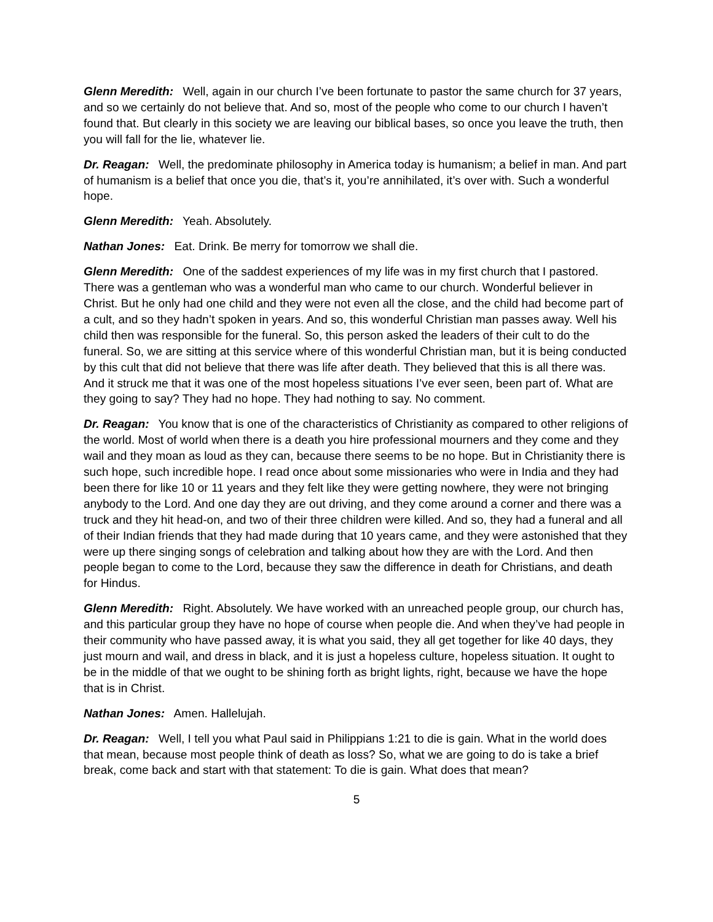Glenn Meredith: Well, again in our church I’ve been fortunate to pastor the same church for 37 years, and so we certainly do not believe that. And so, most of the people who come to our church I haven’t found that. But clearly in this society we are leaving our biblical bases, so once you leave the truth, then you will fall for the lie, whatever lie.
Dr. Reagan: Well, the predominate philosophy in America today is humanism; a belief in man. And part of humanism is a belief that once you die, that’s it, you’re annihilated, it’s over with. Such a wonderful hope.
Glenn Meredith: Yeah. Absolutely.
Nathan Jones: Eat. Drink. Be merry for tomorrow we shall die.
Glenn Meredith: One of the saddest experiences of my life was in my first church that I pastored. There was a gentleman who was a wonderful man who came to our church. Wonderful believer in Christ. But he only had one child and they were not even all the close, and the child had become part of a cult, and so they hadn’t spoken in years. And so, this wonderful Christian man passes away. Well his child then was responsible for the funeral. So, this person asked the leaders of their cult to do the funeral. So, we are sitting at this service where of this wonderful Christian man, but it is being conducted by this cult that did not believe that there was life after death. They believed that this is all there was. And it struck me that it was one of the most hopeless situations I’ve ever seen, been part of. What are they going to say? They had no hope. They had nothing to say. No comment.
Dr. Reagan: You know that is one of the characteristics of Christianity as compared to other religions of the world. Most of world when there is a death you hire professional mourners and they come and they wail and they moan as loud as they can, because there seems to be no hope. But in Christianity there is such hope, such incredible hope. I read once about some missionaries who were in India and they had been there for like 10 or 11 years and they felt like they were getting nowhere, they were not bringing anybody to the Lord. And one day they are out driving, and they come around a corner and there was a truck and they hit head-on, and two of their three children were killed. And so, they had a funeral and all of their Indian friends that they had made during that 10 years came, and they were astonished that they were up there singing songs of celebration and talking about how they are with the Lord. And then people began to come to the Lord, because they saw the difference in death for Christians, and death for Hindus.
Glenn Meredith: Right. Absolutely. We have worked with an unreached people group, our church has, and this particular group they have no hope of course when people die. And when they’ve had people in their community who have passed away, it is what you said, they all get together for like 40 days, they just mourn and wail, and dress in black, and it is just a hopeless culture, hopeless situation. It ought to be in the middle of that we ought to be shining forth as bright lights, right, because we have the hope that is in Christ.
Nathan Jones: Amen. Hallelujah.
Dr. Reagan: Well, I tell you what Paul said in Philippians 1:21 to die is gain. What in the world does that mean, because most people think of death as loss? So, what we are going to do is take a brief break, come back and start with that statement: To die is gain. What does that mean?
5